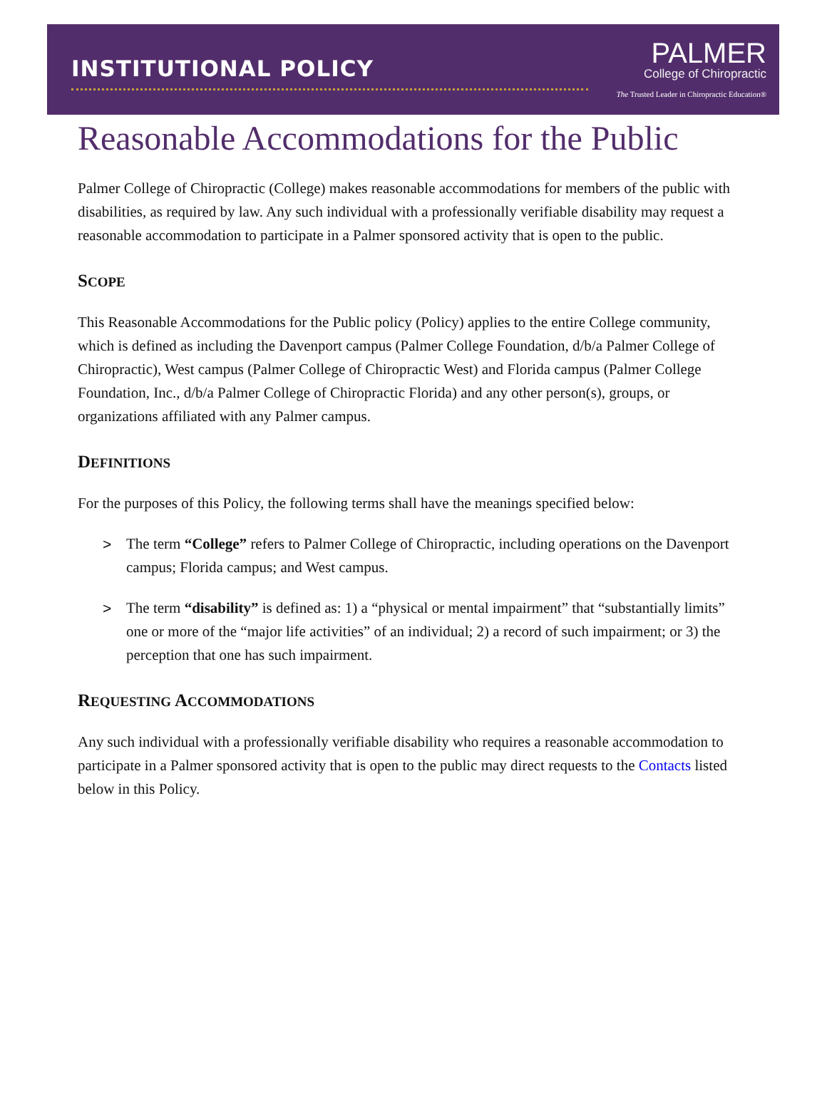INSTITUTIONAL POLICY
PALMER
College of Chiropractic
The Trusted Leader in Chiropractic Education®
Reasonable Accommodations for the Public
Palmer College of Chiropractic (College) makes reasonable accommodations for members of the public with disabilities, as required by law. Any such individual with a professionally verifiable disability may request a reasonable accommodation to participate in a Palmer sponsored activity that is open to the public.
SCOPE
This Reasonable Accommodations for the Public policy (Policy) applies to the entire College community, which is defined as including the Davenport campus (Palmer College Foundation, d/b/a Palmer College of Chiropractic), West campus (Palmer College of Chiropractic West) and Florida campus (Palmer College Foundation, Inc., d/b/a Palmer College of Chiropractic Florida) and any other person(s), groups, or organizations affiliated with any Palmer campus.
DEFINITIONS
For the purposes of this Policy, the following terms shall have the meanings specified below:
> The term “College” refers to Palmer College of Chiropractic, including operations on the Davenport campus; Florida campus; and West campus.
> The term “disability” is defined as: 1) a “physical or mental impairment” that “substantially limits” one or more of the “major life activities” of an individual; 2) a record of such impairment; or 3) the perception that one has such impairment.
REQUESTING ACCOMMODATIONS
Any such individual with a professionally verifiable disability who requires a reasonable accommodation to participate in a Palmer sponsored activity that is open to the public may direct requests to the Contacts listed below in this Policy.